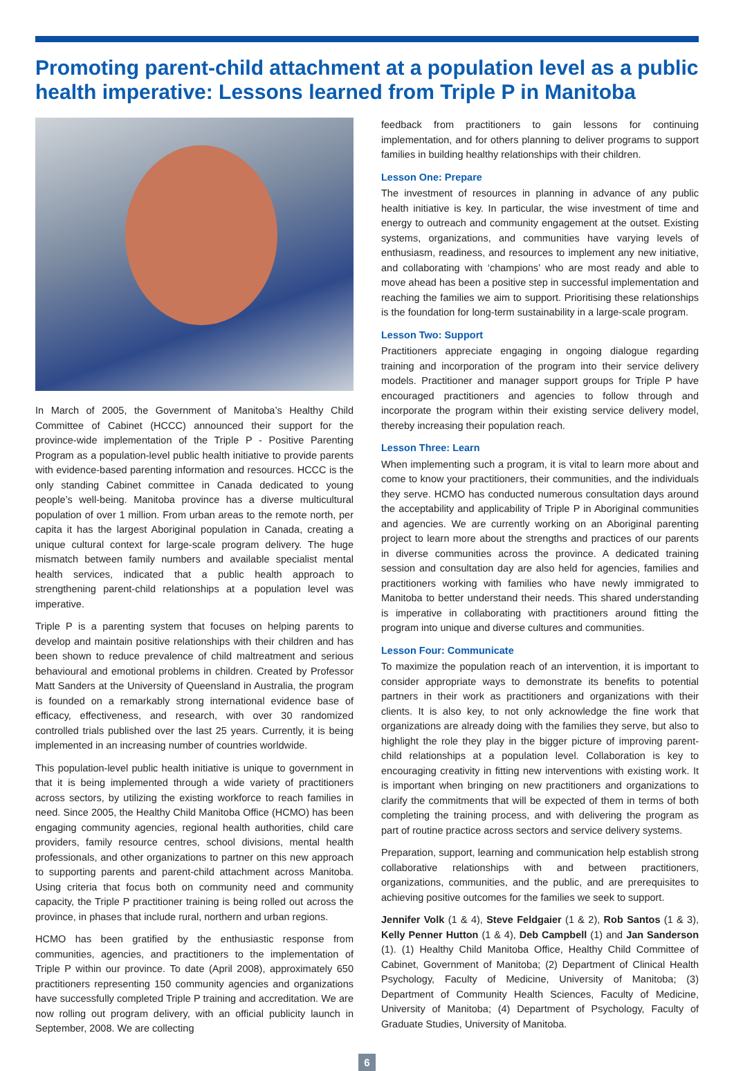Promoting parent-child attachment at a population level as a public health imperative: Lessons learned from Triple P in Manitoba
In March of 2005, the Government of Manitoba’s Healthy Child Committee of Cabinet (HCCC) announced their support for the province-wide implementation of the Triple P - Positive Parenting Program as a population-level public health initiative to provide parents with evidence-based parenting information and resources. HCCC is the only standing Cabinet committee in Canada dedicated to young people’s well-being. Manitoba province has a diverse multicultural population of over 1 million. From urban areas to the remote north, per capita it has the largest Aboriginal population in Canada, creating a unique cultural context for large-scale program delivery. The huge mismatch between family numbers and available specialist mental health services, indicated that a public health approach to strengthening parent-child relationships at a population level was imperative.
Triple P is a parenting system that focuses on helping parents to develop and maintain positive relationships with their children and has been shown to reduce prevalence of child maltreatment and serious behavioural and emotional problems in children. Created by Professor Matt Sanders at the University of Queensland in Australia, the program is founded on a remarkably strong international evidence base of efficacy, effectiveness, and research, with over 30 randomized controlled trials published over the last 25 years. Currently, it is being implemented in an increasing number of countries worldwide.
This population-level public health initiative is unique to government in that it is being implemented through a wide variety of practitioners across sectors, by utilizing the existing workforce to reach families in need. Since 2005, the Healthy Child Manitoba Office (HCMO) has been engaging community agencies, regional health authorities, child care providers, family resource centres, school divisions, mental health professionals, and other organizations to partner on this new approach to supporting parents and parent-child attachment across Manitoba. Using criteria that focus both on community need and community capacity, the Triple P practitioner training is being rolled out across the province, in phases that include rural, northern and urban regions.
HCMO has been gratified by the enthusiastic response from communities, agencies, and practitioners to the implementation of Triple P within our province. To date (April 2008), approximately 650 practitioners representing 150 community agencies and organizations have successfully completed Triple P training and accreditation. We are now rolling out program delivery, with an official publicity launch in September, 2008. We are collecting
feedback from practitioners to gain lessons for continuing implementation, and for others planning to deliver programs to support families in building healthy relationships with their children.
Lesson One: Prepare
The investment of resources in planning in advance of any public health initiative is key. In particular, the wise investment of time and energy to outreach and community engagement at the outset. Existing systems, organizations, and communities have varying levels of enthusiasm, readiness, and resources to implement any new initiative, and collaborating with ‘champions’ who are most ready and able to move ahead has been a positive step in successful implementation and reaching the families we aim to support. Prioritising these relationships is the foundation for long-term sustainability in a large-scale program.
Lesson Two: Support
Practitioners appreciate engaging in ongoing dialogue regarding training and incorporation of the program into their service delivery models. Practitioner and manager support groups for Triple P have encouraged practitioners and agencies to follow through and incorporate the program within their existing service delivery model, thereby increasing their population reach.
Lesson Three: Learn
When implementing such a program, it is vital to learn more about and come to know your practitioners, their communities, and the individuals they serve. HCMO has conducted numerous consultation days around the acceptability and applicability of Triple P in Aboriginal communities and agencies. We are currently working on an Aboriginal parenting project to learn more about the strengths and practices of our parents in diverse communities across the province. A dedicated training session and consultation day are also held for agencies, families and practitioners working with families who have newly immigrated to Manitoba to better understand their needs. This shared understanding is imperative in collaborating with practitioners around fitting the program into unique and diverse cultures and communities.
Lesson Four: Communicate
To maximize the population reach of an intervention, it is important to consider appropriate ways to demonstrate its benefits to potential partners in their work as practitioners and organizations with their clients. It is also key, to not only acknowledge the fine work that organizations are already doing with the families they serve, but also to highlight the role they play in the bigger picture of improving parent-child relationships at a population level. Collaboration is key to encouraging creativity in fitting new interventions with existing work. It is important when bringing on new practitioners and organizations to clarify the commitments that will be expected of them in terms of both completing the training process, and with delivering the program as part of routine practice across sectors and service delivery systems.
Preparation, support, learning and communication help establish strong collaborative relationships with and between practitioners, organizations, communities, and the public, and are prerequisites to achieving positive outcomes for the families we seek to support.
Jennifer Volk (1 & 4), Steve Feldgaier (1 & 2), Rob Santos (1 & 3), Kelly Penner Hutton (1 & 4), Deb Campbell (1) and Jan Sanderson (1). (1) Healthy Child Manitoba Office, Healthy Child Committee of Cabinet, Government of Manitoba; (2) Department of Clinical Health Psychology, Faculty of Medicine, University of Manitoba; (3) Department of Community Health Sciences, Faculty of Medicine, University of Manitoba; (4) Department of Psychology, Faculty of Graduate Studies, University of Manitoba.
6